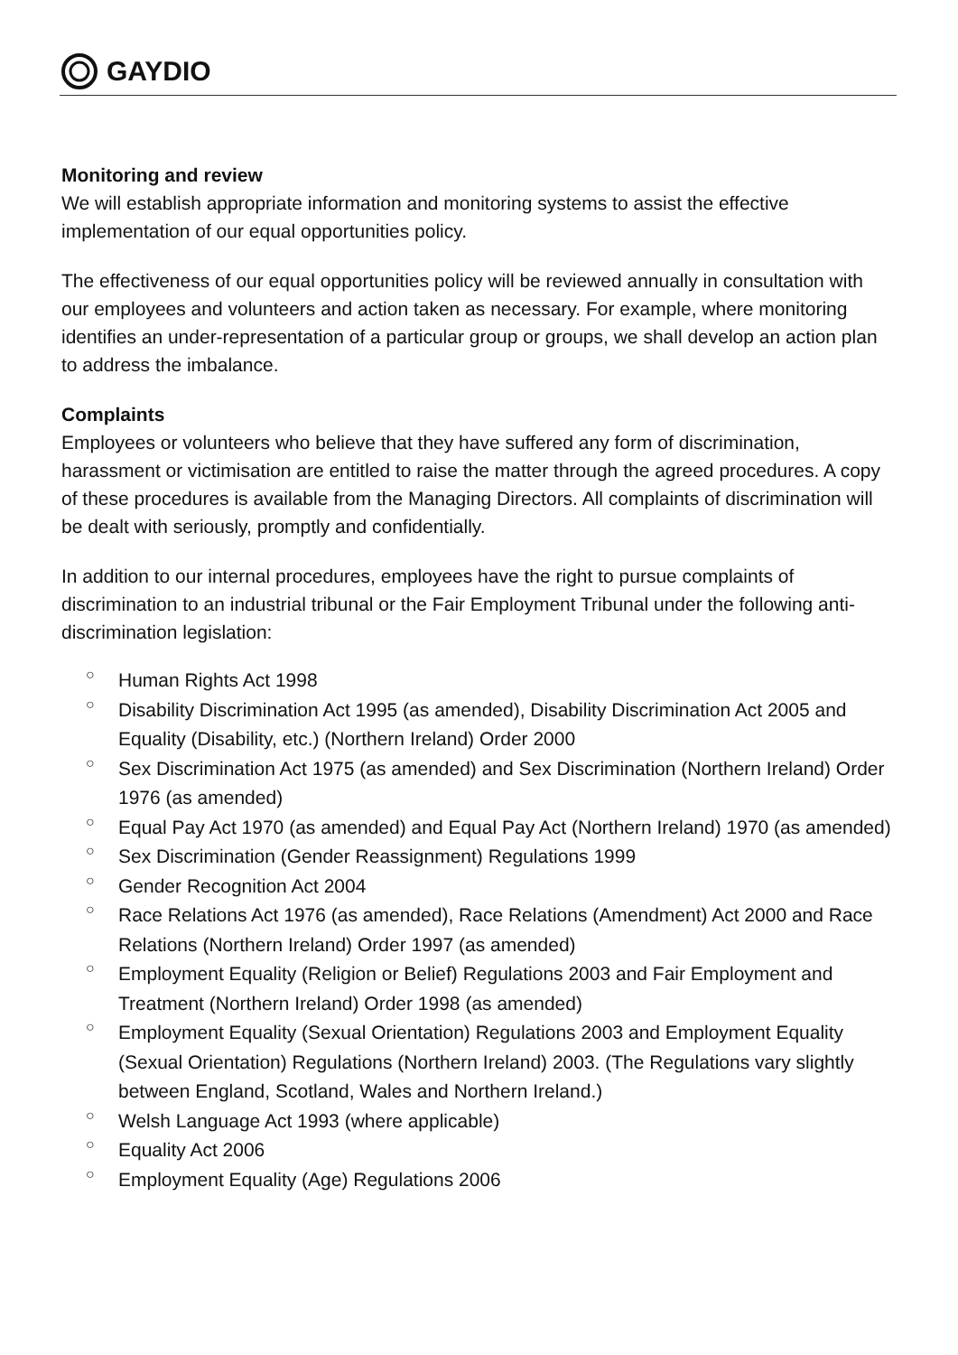GAYDIO
Monitoring and review
We will establish appropriate information and monitoring systems to assist the effective implementation of our equal opportunities policy.
The effectiveness of our equal opportunities policy will be reviewed annually in consultation with our employees and volunteers and action taken as necessary. For example, where monitoring identifies an under-representation of a particular group or groups, we shall develop an action plan to address the imbalance.
Complaints
Employees or volunteers who believe that they have suffered any form of discrimination, harassment or victimisation are entitled to raise the matter through the agreed procedures. A copy of these procedures is available from the Managing Directors. All complaints of discrimination will be dealt with seriously, promptly and confidentially.
In addition to our internal procedures, employees have the right to pursue complaints of discrimination to an industrial tribunal or the Fair Employment Tribunal under the following anti-discrimination legislation:
○ Human Rights Act 1998
○ Disability Discrimination Act 1995 (as amended), Disability Discrimination Act 2005 and Equality (Disability, etc.) (Northern Ireland) Order 2000
○ Sex Discrimination Act 1975 (as amended) and Sex Discrimination (Northern Ireland) Order 1976 (as amended)
○ Equal Pay Act 1970 (as amended) and Equal Pay Act (Northern Ireland) 1970 (as amended)
○ Sex Discrimination (Gender Reassignment) Regulations 1999
○ Gender Recognition Act 2004
○ Race Relations Act 1976 (as amended), Race Relations (Amendment) Act 2000 and Race Relations (Northern Ireland) Order 1997 (as amended)
○ Employment Equality (Religion or Belief) Regulations 2003 and Fair Employment and Treatment (Northern Ireland) Order 1998 (as amended)
○ Employment Equality (Sexual Orientation) Regulations 2003 and Employment Equality (Sexual Orientation) Regulations (Northern Ireland) 2003. (The Regulations vary slightly between England, Scotland, Wales and Northern Ireland.)
○ Welsh Language Act 1993 (where applicable)
○ Equality Act 2006
○ Employment Equality (Age) Regulations 2006